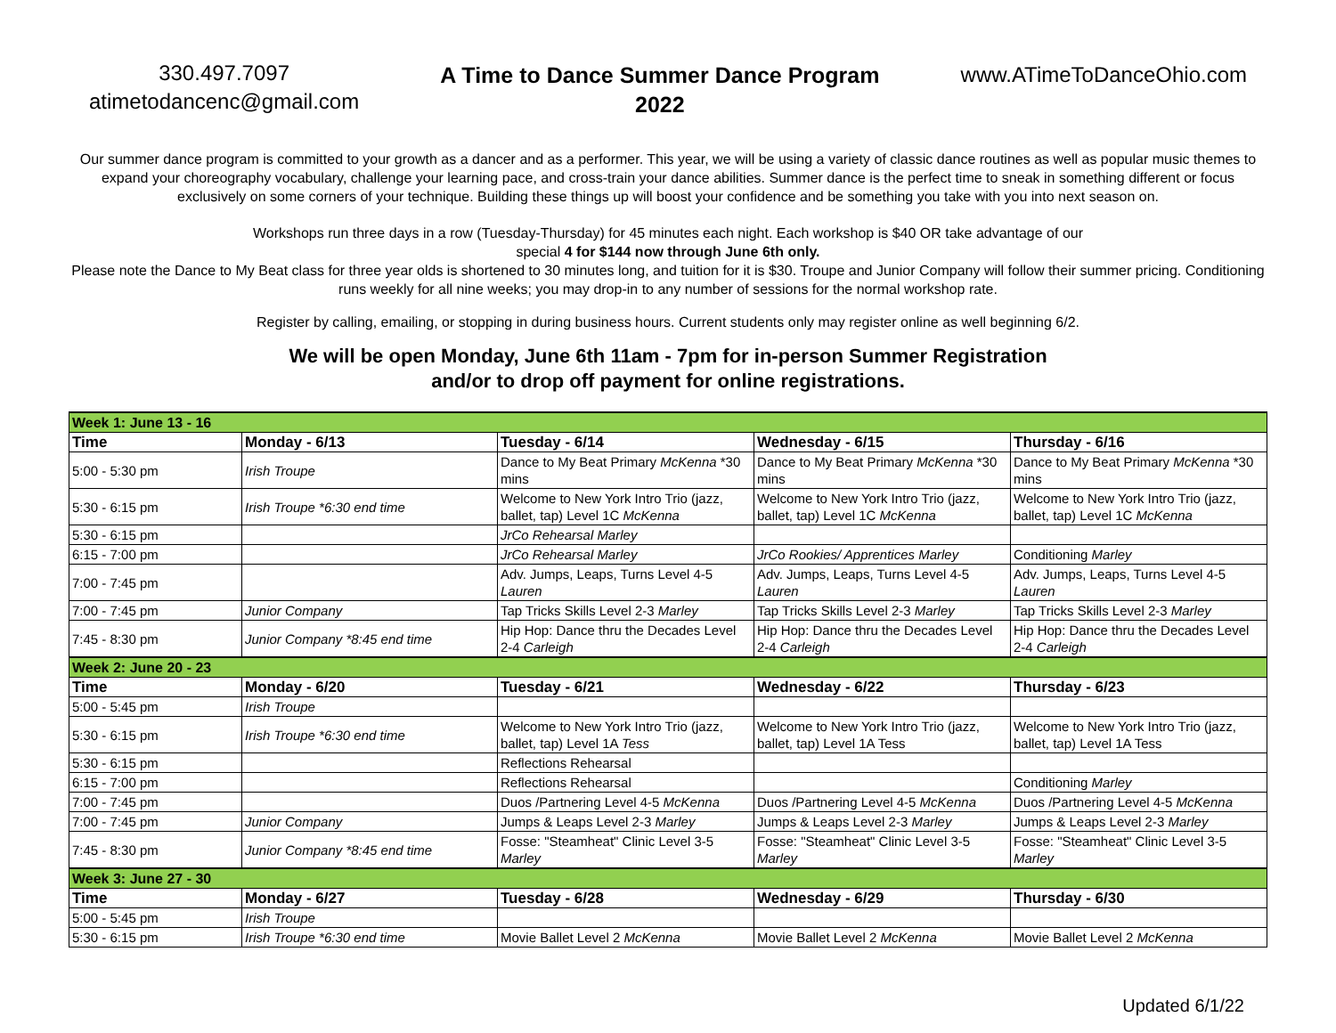330.497.7097
atimetodancenc@gmail.com
A Time to Dance Summer Dance Program
2022
www.ATimeToDanceOhio.com
Our summer dance program is committed to your growth as a dancer and as a performer. This year, we will be using a variety of classic dance routines as well as popular music themes to expand your choreography vocabulary, challenge your learning pace, and cross-train your dance abilities. Summer dance is the perfect time to sneak in something different or focus exclusively on some corners of your technique. Building these things up will boost your confidence and be something you take with you into next season on.
Workshops run three days in a row (Tuesday-Thursday) for 45 minutes each night. Each workshop is $40 OR take advantage of our
special 4 for $144 now through June 6th only.
Please note the Dance to My Beat class for three year olds is shortened to 30 minutes long, and tuition for it is $30. Troupe and Junior Company will follow their summer pricing. Conditioning runs weekly for all nine weeks; you may drop-in to any number of sessions for the normal workshop rate.
Register by calling, emailing, or stopping in during business hours. Current students only may register online as well beginning 6/2.
We will be open Monday, June 6th 11am - 7pm for in-person Summer Registration
and/or to drop off payment for online registrations.
| Week 1: June 13 - 16 | | | | |
| Time | Monday - 6/13 | Tuesday - 6/14 | Wednesday - 6/15 | Thursday - 6/16 |
| 5:00 - 5:30 pm | Irish Troupe | Dance to My Beat Primary McKenna *30 mins | Dance to My Beat Primary McKenna *30 mins | Dance to My Beat Primary McKenna *30 mins |
| 5:30 - 6:15 pm | Irish Troupe *6:30 end time | Welcome to New York Intro Trio (jazz, ballet, tap) Level 1C McKenna | Welcome to New York Intro Trio (jazz, ballet, tap) Level 1C McKenna | Welcome to New York Intro Trio (jazz, ballet, tap) Level 1C McKenna |
| 5:30 - 6:15 pm | | JrCo Rehearsal Marley | | |
| 6:15 - 7:00 pm | | JrCo Rehearsal Marley | JrCo Rookies/ Apprentices Marley | Conditioning Marley |
| 7:00 - 7:45 pm | | Adv. Jumps, Leaps, Turns Level 4-5 Lauren | Adv. Jumps, Leaps, Turns Level 4-5 Lauren | Adv. Jumps, Leaps, Turns Level 4-5 Lauren |
| 7:00 - 7:45 pm | Junior Company | Tap Tricks Skills Level 2-3 Marley | Tap Tricks Skills Level 2-3 Marley | Tap Tricks Skills Level 2-3 Marley |
| 7:45 - 8:30 pm | Junior Company *8:45 end time | Hip Hop: Dance thru the Decades Level 2-4 Carleigh | Hip Hop: Dance thru the Decades Level 2-4 Carleigh | Hip Hop: Dance thru the Decades Level 2-4 Carleigh |
| Week 2: June 20 - 23 | | | | |
| Time | Monday - 6/20 | Tuesday - 6/21 | Wednesday - 6/22 | Thursday - 6/23 |
| 5:00 - 5:45 pm | Irish Troupe | | | |
| 5:30 - 6:15 pm | Irish Troupe *6:30 end time | Welcome to New York Intro Trio (jazz, ballet, tap) Level 1A Tess | Welcome to New York Intro Trio (jazz, ballet, tap) Level 1A Tess | Welcome to New York Intro Trio (jazz, ballet, tap) Level 1A Tess |
| 5:30 - 6:15 pm | | Reflections Rehearsal | | |
| 6:15 - 7:00 pm | | Reflections Rehearsal | | Conditioning Marley |
| 7:00 - 7:45 pm | | Duos /Partnering Level 4-5 McKenna | Duos /Partnering Level 4-5 McKenna | Duos /Partnering Level 4-5 McKenna |
| 7:00 - 7:45 pm | Junior Company | Jumps & Leaps Level 2-3 Marley | Jumps & Leaps Level 2-3 Marley | Jumps & Leaps Level 2-3 Marley |
| 7:45 - 8:30 pm | Junior Company *8:45 end time | Fosse: "Steamheat" Clinic Level 3-5 Marley | Fosse: "Steamheat" Clinic Level 3-5 Marley | Fosse: "Steamheat" Clinic Level 3-5 Marley |
| Week 3: June 27 - 30 | | | | |
| Time | Monday - 6/27 | Tuesday - 6/28 | Wednesday - 6/29 | Thursday - 6/30 |
| 5:00 - 5:45 pm | Irish Troupe | | | |
| 5:30 - 6:15 pm | Irish Troupe *6:30 end time | Movie Ballet Level 2 McKenna | Movie Ballet Level 2 McKenna | Movie Ballet Level 2 McKenna |
Updated 6/1/22